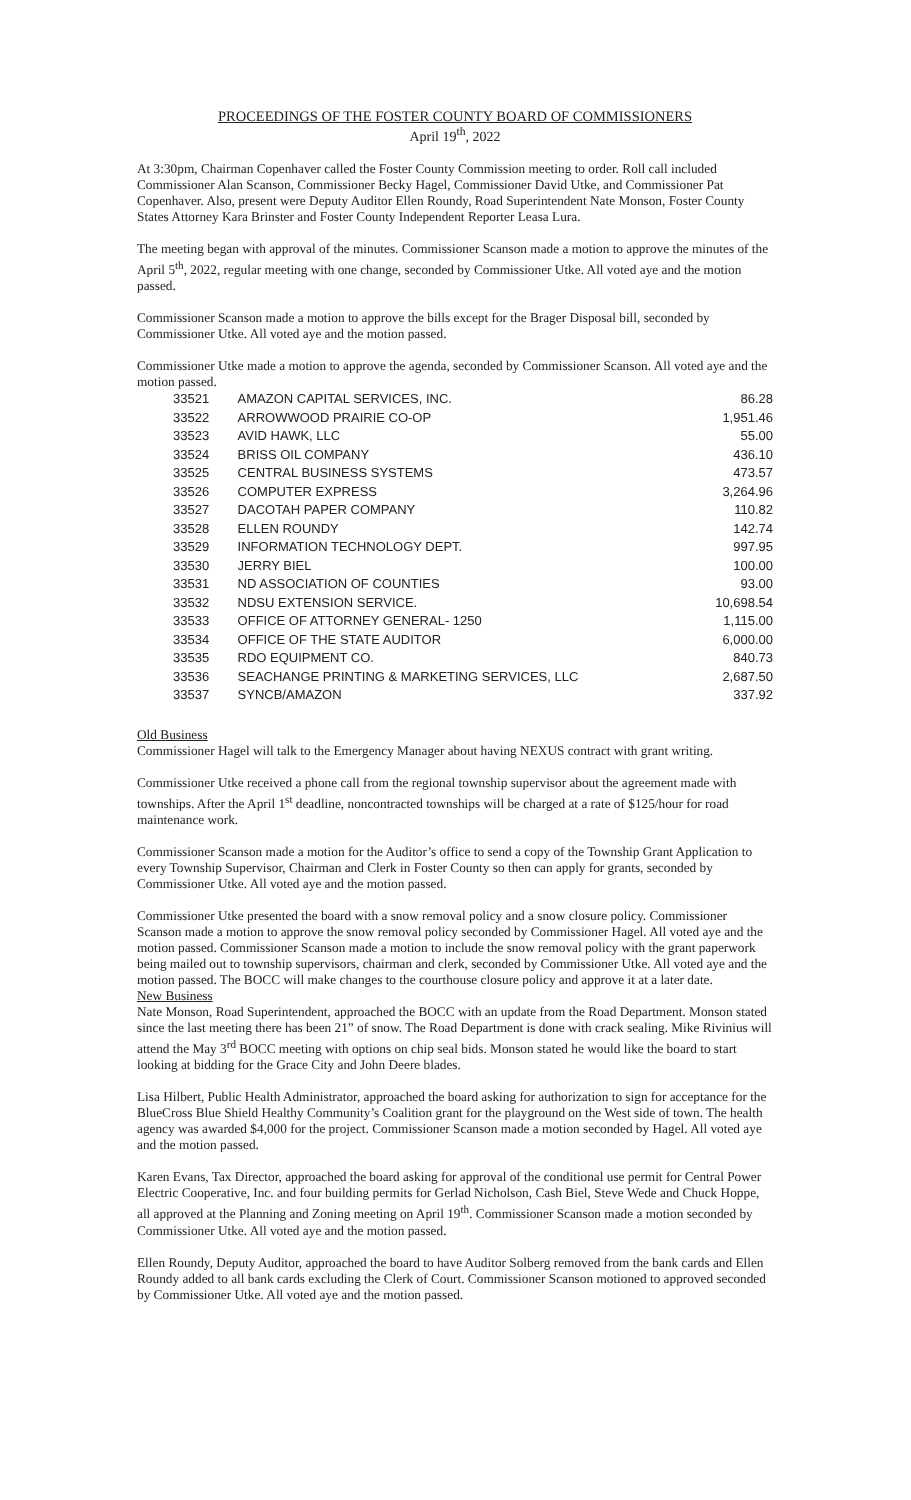PROCEEDINGS OF THE FOSTER COUNTY BOARD OF COMMISSIONERS
April 19<sup>th</sup>, 2022
At 3:30pm, Chairman Copenhaver called the Foster County Commission meeting to order. Roll call included Commissioner Alan Scanson, Commissioner Becky Hagel, Commissioner David Utke, and Commissioner Pat Copenhaver. Also, present were Deputy Auditor Ellen Roundy, Road Superintendent Nate Monson, Foster County States Attorney Kara Brinster and Foster County Independent Reporter Leasa Lura.
The meeting began with approval of the minutes. Commissioner Scanson made a motion to approve the minutes of the April 5<sup>th</sup>, 2022, regular meeting with one change, seconded by Commissioner Utke. All voted aye and the motion passed.
Commissioner Scanson made a motion to approve the bills except for the Brager Disposal bill, seconded by Commissioner Utke. All voted aye and the motion passed.
Commissioner Utke made a motion to approve the agenda, seconded by Commissioner Scanson. All voted aye and the motion passed.
| 33521 | AMAZON CAPITAL SERVICES, INC. | 86.28 |
| 33522 | ARROWWOOD PRAIRIE CO-OP | 1,951.46 |
| 33523 | AVID HAWK, LLC | 55.00 |
| 33524 | BRISS OIL COMPANY | 436.10 |
| 33525 | CENTRAL BUSINESS SYSTEMS | 473.57 |
| 33526 | COMPUTER EXPRESS | 3,264.96 |
| 33527 | DACOTAH PAPER COMPANY | 110.82 |
| 33528 | ELLEN ROUNDY | 142.74 |
| 33529 | INFORMATION TECHNOLOGY DEPT. | 997.95 |
| 33530 | JERRY BIEL | 100.00 |
| 33531 | ND ASSOCIATION OF COUNTIES | 93.00 |
| 33532 | NDSU EXTENSION SERVICE. | 10,698.54 |
| 33533 | OFFICE OF ATTORNEY GENERAL- 1250 | 1,115.00 |
| 33534 | OFFICE OF THE STATE AUDITOR | 6,000.00 |
| 33535 | RDO EQUIPMENT CO. | 840.73 |
| 33536 | SEACHANGE PRINTING & MARKETING SERVICES, LLC | 2,687.50 |
| 33537 | SYNCB/AMAZON | 337.92 |
Old Business
Commissioner Hagel will talk to the Emergency Manager about having NEXUS contract with grant writing.
Commissioner Utke received a phone call from the regional township supervisor about the agreement made with townships. After the April 1<sup>st</sup> deadline, noncontracted townships will be charged at a rate of $125/hour for road maintenance work.
Commissioner Scanson made a motion for the Auditor’s office to send a copy of the Township Grant Application to every Township Supervisor, Chairman and Clerk in Foster County so then can apply for grants, seconded by Commissioner Utke. All voted aye and the motion passed.
Commissioner Utke presented the board with a snow removal policy and a snow closure policy. Commissioner Scanson made a motion to approve the snow removal policy seconded by Commissioner Hagel. All voted aye and the motion passed. Commissioner Scanson made a motion to include the snow removal policy with the grant paperwork being mailed out to township supervisors, chairman and clerk, seconded by Commissioner Utke. All voted aye and the motion passed. The BOCC will make changes to the courthouse closure policy and approve it at a later date.
New Business
Nate Monson, Road Superintendent, approached the BOCC with an update from the Road Department. Monson stated since the last meeting there has been 21” of snow. The Road Department is done with crack sealing. Mike Rivinius will attend the May 3<sup>rd</sup> BOCC meeting with options on chip seal bids. Monson stated he would like the board to start looking at bidding for the Grace City and John Deere blades.
Lisa Hilbert, Public Health Administrator, approached the board asking for authorization to sign for acceptance for the BlueCross Blue Shield Healthy Community’s Coalition grant for the playground on the West side of town. The health agency was awarded $4,000 for the project. Commissioner Scanson made a motion seconded by Hagel. All voted aye and the motion passed.
Karen Evans, Tax Director, approached the board asking for approval of the conditional use permit for Central Power Electric Cooperative, Inc. and four building permits for Gerlad Nicholson, Cash Biel, Steve Wede and Chuck Hoppe, all approved at the Planning and Zoning meeting on April 19<sup>th</sup>. Commissioner Scanson made a motion seconded by Commissioner Utke. All voted aye and the motion passed.
Ellen Roundy, Deputy Auditor, approached the board to have Auditor Solberg removed from the bank cards and Ellen Roundy added to all bank cards excluding the Clerk of Court. Commissioner Scanson motioned to approved seconded by Commissioner Utke. All voted aye and the motion passed.